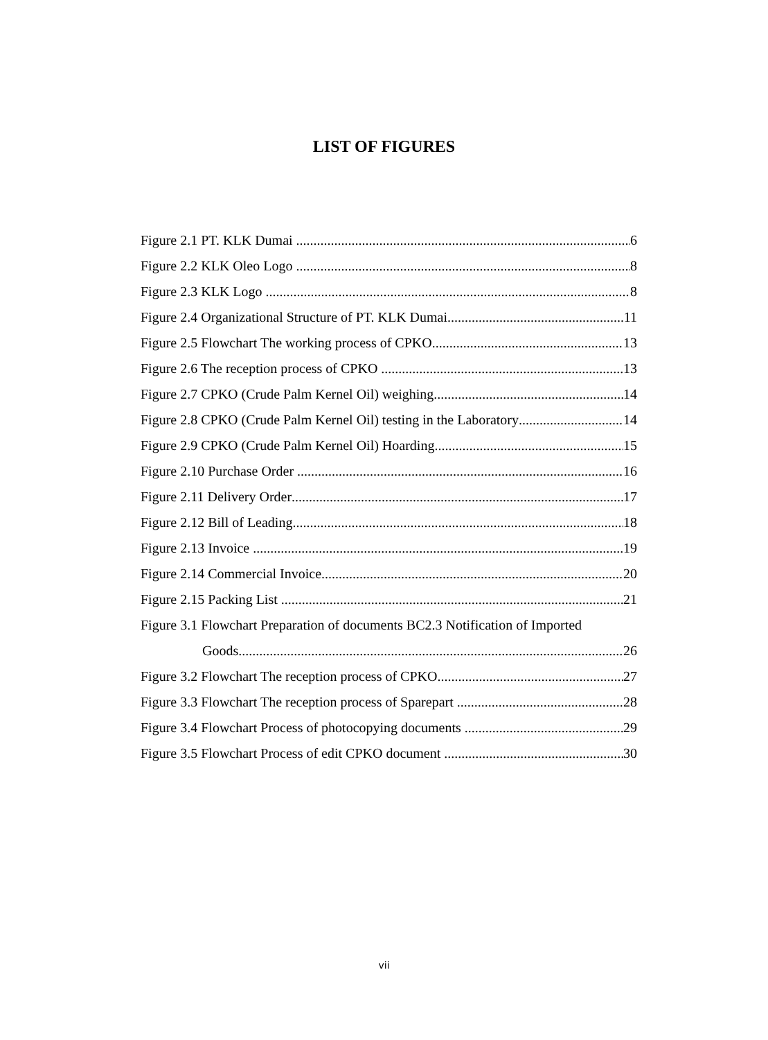LIST OF FIGURES
Figure 2.1 PT. KLK Dumai 6
Figure 2.2 KLK Oleo Logo 8
Figure 2.3 KLK Logo 8
Figure 2.4 Organizational Structure of PT. KLK Dumai 11
Figure 2.5 Flowchart The working process of CPKO 13
Figure 2.6 The reception process of CPKO 13
Figure 2.7 CPKO (Crude Palm Kernel Oil) weighing 14
Figure 2.8 CPKO (Crude Palm Kernel Oil) testing in the Laboratory 14
Figure 2.9 CPKO (Crude Palm Kernel Oil) Hoarding 15
Figure 2.10 Purchase Order 16
Figure 2.11 Delivery Order 17
Figure 2.12 Bill of Leading 18
Figure 2.13 Invoice 19
Figure 2.14 Commercial Invoice 20
Figure 2.15 Packing List 21
Figure 3.1 Flowchart Preparation of documents BC2.3 Notification of Imported
Goods 26
Figure 3.2 Flowchart The reception process of CPKO 27
Figure 3.3 Flowchart The reception process of Sparepart 28
Figure 3.4 Flowchart Process of photocopying documents 29
Figure 3.5 Flowchart Process of edit CPKO document 30
vii